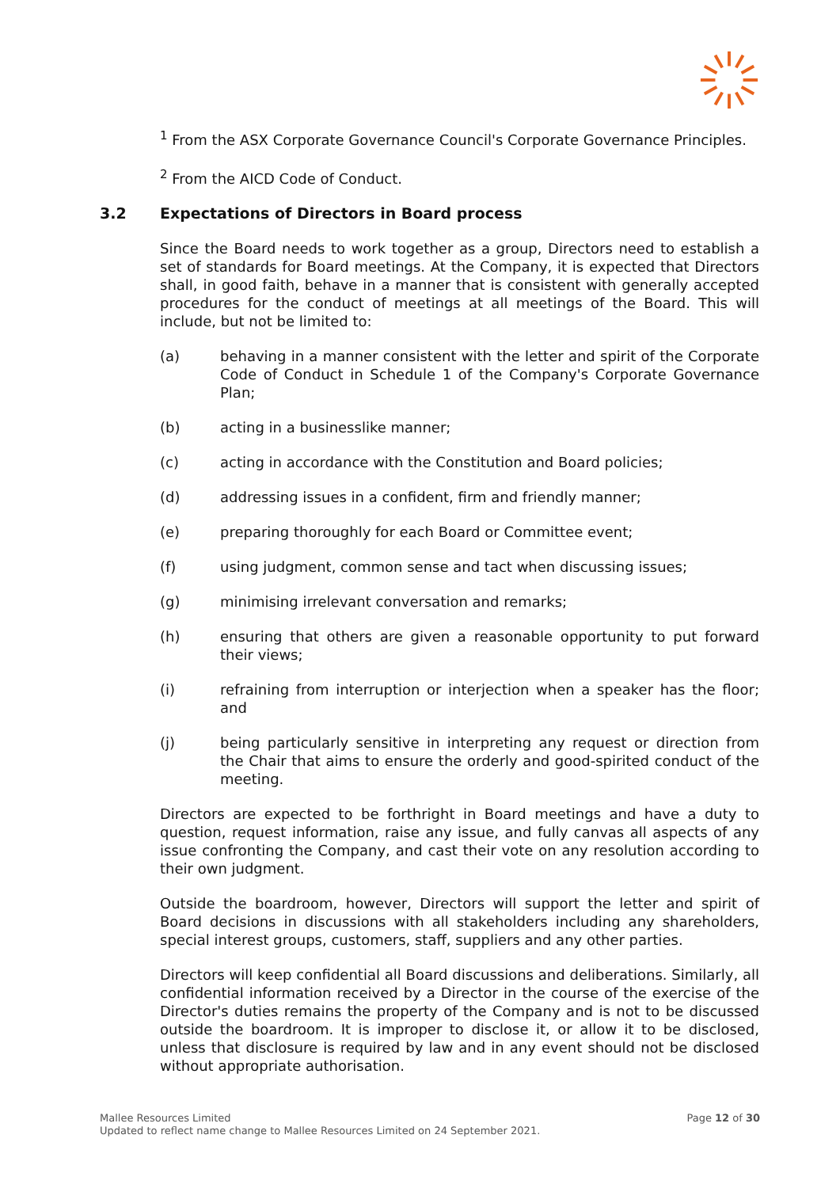<sup>1</sup> From the ASX Corporate Governance Council's Corporate Governance Principles.
<sup>2</sup> From the AICD Code of Conduct.
3.2 Expectations of Directors in Board process
Since the Board needs to work together as a group, Directors need to establish a set of standards for Board meetings. At the Company, it is expected that Directors shall, in good faith, behave in a manner that is consistent with generally accepted procedures for the conduct of meetings at all meetings of the Board. This will include, but not be limited to:
(a) behaving in a manner consistent with the letter and spirit of the Corporate Code of Conduct in Schedule 1 of the Company's Corporate Governance Plan;
(b) acting in a businesslike manner;
(c) acting in accordance with the Constitution and Board policies;
(d) addressing issues in a confident, firm and friendly manner;
(e) preparing thoroughly for each Board or Committee event;
(f) using judgment, common sense and tact when discussing issues;
(g) minimising irrelevant conversation and remarks;
(h) ensuring that others are given a reasonable opportunity to put forward their views;
(i) refraining from interruption or interjection when a speaker has the floor; and
(j) being particularly sensitive in interpreting any request or direction from the Chair that aims to ensure the orderly and good-spirited conduct of the meeting.
Directors are expected to be forthright in Board meetings and have a duty to question, request information, raise any issue, and fully canvas all aspects of any issue confronting the Company, and cast their vote on any resolution according to their own judgment.
Outside the boardroom, however, Directors will support the letter and spirit of Board decisions in discussions with all stakeholders including any shareholders, special interest groups, customers, staff, suppliers and any other parties.
Directors will keep confidential all Board discussions and deliberations. Similarly, all confidential information received by a Director in the course of the exercise of the Director's duties remains the property of the Company and is not to be discussed outside the boardroom. It is improper to disclose it, or allow it to be disclosed, unless that disclosure is required by law and in any event should not be disclosed without appropriate authorisation.
Mallee Resources Limited Page 12 of 30
Updated to reflect name change to Mallee Resources Limited on 24 September 2021.